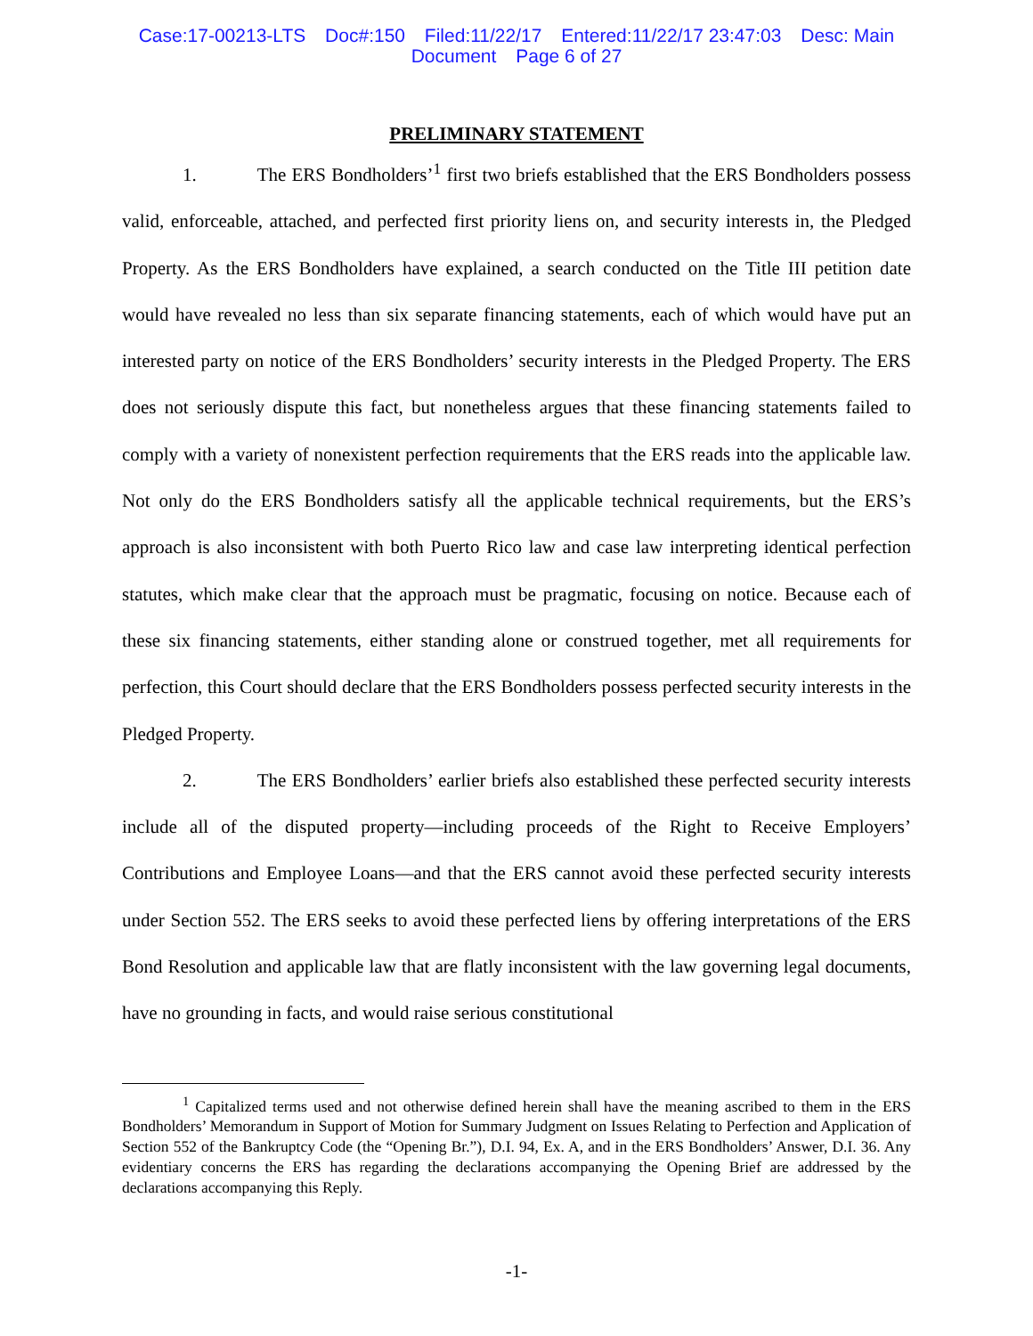Case:17-00213-LTS Doc#:150 Filed:11/22/17 Entered:11/22/17 23:47:03 Desc: Main
Document Page 6 of 27
PRELIMINARY STATEMENT
1. The ERS Bondholders’<sup>1</sup> first two briefs established that the ERS Bondholders possess valid, enforceable, attached, and perfected first priority liens on, and security interests in, the Pledged Property. As the ERS Bondholders have explained, a search conducted on the Title III petition date would have revealed no less than six separate financing statements, each of which would have put an interested party on notice of the ERS Bondholders’ security interests in the Pledged Property. The ERS does not seriously dispute this fact, but nonetheless argues that these financing statements failed to comply with a variety of nonexistent perfection requirements that the ERS reads into the applicable law. Not only do the ERS Bondholders satisfy all the applicable technical requirements, but the ERS’s approach is also inconsistent with both Puerto Rico law and case law interpreting identical perfection statutes, which make clear that the approach must be pragmatic, focusing on notice. Because each of these six financing statements, either standing alone or construed together, met all requirements for perfection, this Court should declare that the ERS Bondholders possess perfected security interests in the Pledged Property.
2. The ERS Bondholders’ earlier briefs also established these perfected security interests include all of the disputed property—including proceeds of the Right to Receive Employers’ Contributions and Employee Loans—and that the ERS cannot avoid these perfected security interests under Section 552. The ERS seeks to avoid these perfected liens by offering interpretations of the ERS Bond Resolution and applicable law that are flatly inconsistent with the law governing legal documents, have no grounding in facts, and would raise serious constitutional
<sup>1</sup> Capitalized terms used and not otherwise defined herein shall have the meaning ascribed to them in the ERS Bondholders’ Memorandum in Support of Motion for Summary Judgment on Issues Relating to Perfection and Application of Section 552 of the Bankruptcy Code (the “Opening Br.”), D.I. 94, Ex. A, and in the ERS Bondholders’ Answer, D.I. 36. Any evidentiary concerns the ERS has regarding the declarations accompanying the Opening Brief are addressed by the declarations accompanying this Reply.
-1-